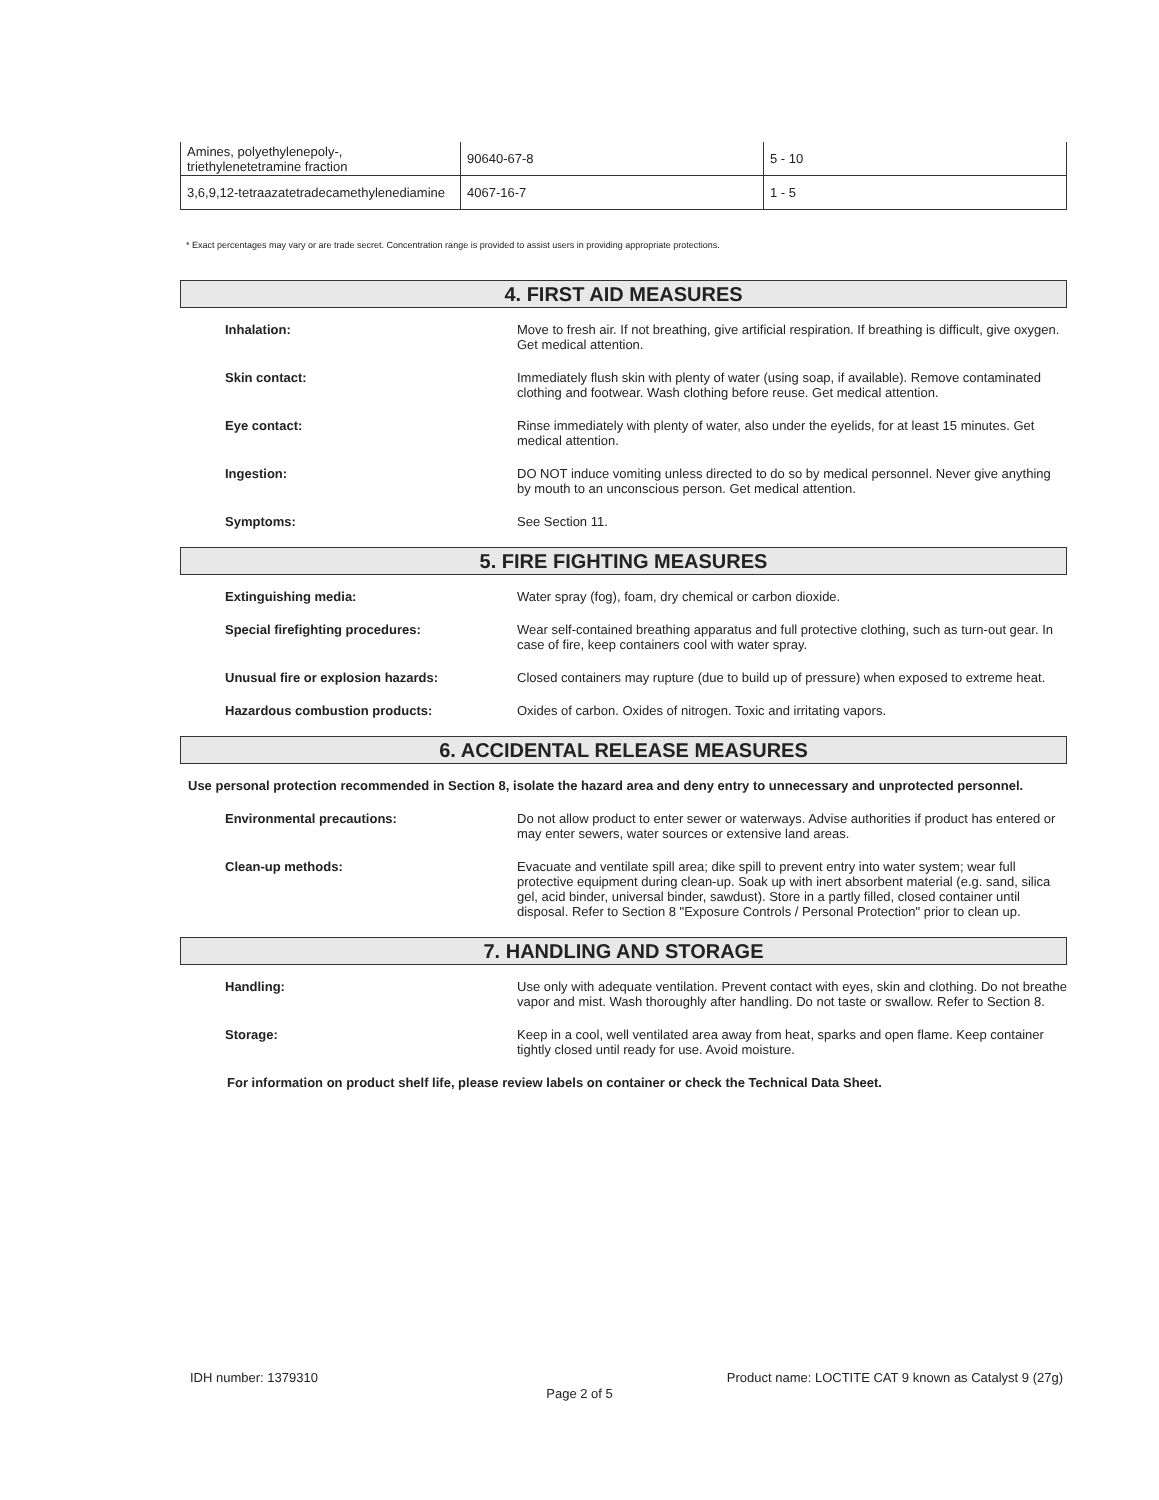| Amines, polyethylenepoly-, triethylenetetramine fraction | 90640-67-8 | 5 - 10 |
| 3,6,9,12-tetraazatetradecamethylenediamine | 4067-16-7 | 1 - 5 |
* Exact percentages may vary or are trade secret. Concentration range is provided to assist users in providing appropriate protections.
4. FIRST AID MEASURES
Inhalation: Move to fresh air. If not breathing, give artificial respiration. If breathing is difficult, give oxygen. Get medical attention.
Skin contact: Immediately flush skin with plenty of water (using soap, if available). Remove contaminated clothing and footwear. Wash clothing before reuse. Get medical attention.
Eye contact: Rinse immediately with plenty of water, also under the eyelids, for at least 15 minutes. Get medical attention.
Ingestion: DO NOT induce vomiting unless directed to do so by medical personnel. Never give anything by mouth to an unconscious person. Get medical attention.
Symptoms: See Section 11.
5. FIRE FIGHTING MEASURES
Extinguishing media: Water spray (fog), foam, dry chemical or carbon dioxide.
Special firefighting procedures: Wear self-contained breathing apparatus and full protective clothing, such as turn-out gear. In case of fire, keep containers cool with water spray.
Unusual fire or explosion hazards: Closed containers may rupture (due to build up of pressure) when exposed to extreme heat.
Hazardous combustion products: Oxides of carbon. Oxides of nitrogen. Toxic and irritating vapors.
6. ACCIDENTAL RELEASE MEASURES
Use personal protection recommended in Section 8, isolate the hazard area and deny entry to unnecessary and unprotected personnel.
Environmental precautions: Do not allow product to enter sewer or waterways. Advise authorities if product has entered or may enter sewers, water sources or extensive land areas.
Clean-up methods: Evacuate and ventilate spill area; dike spill to prevent entry into water system; wear full protective equipment during clean-up. Soak up with inert absorbent material (e.g. sand, silica gel, acid binder, universal binder, sawdust). Store in a partly filled, closed container until disposal. Refer to Section 8 "Exposure Controls / Personal Protection" prior to clean up.
7. HANDLING AND STORAGE
Handling: Use only with adequate ventilation. Prevent contact with eyes, skin and clothing. Do not breathe vapor and mist. Wash thoroughly after handling. Do not taste or swallow. Refer to Section 8.
Storage: Keep in a cool, well ventilated area away from heat, sparks and open flame. Keep container tightly closed until ready for use. Avoid moisture.
For information on product shelf life, please review labels on container or check the Technical Data Sheet.
IDH number: 1379310 Product name: LOCTITE CAT 9 known as Catalyst 9 (27g)
Page 2 of 5